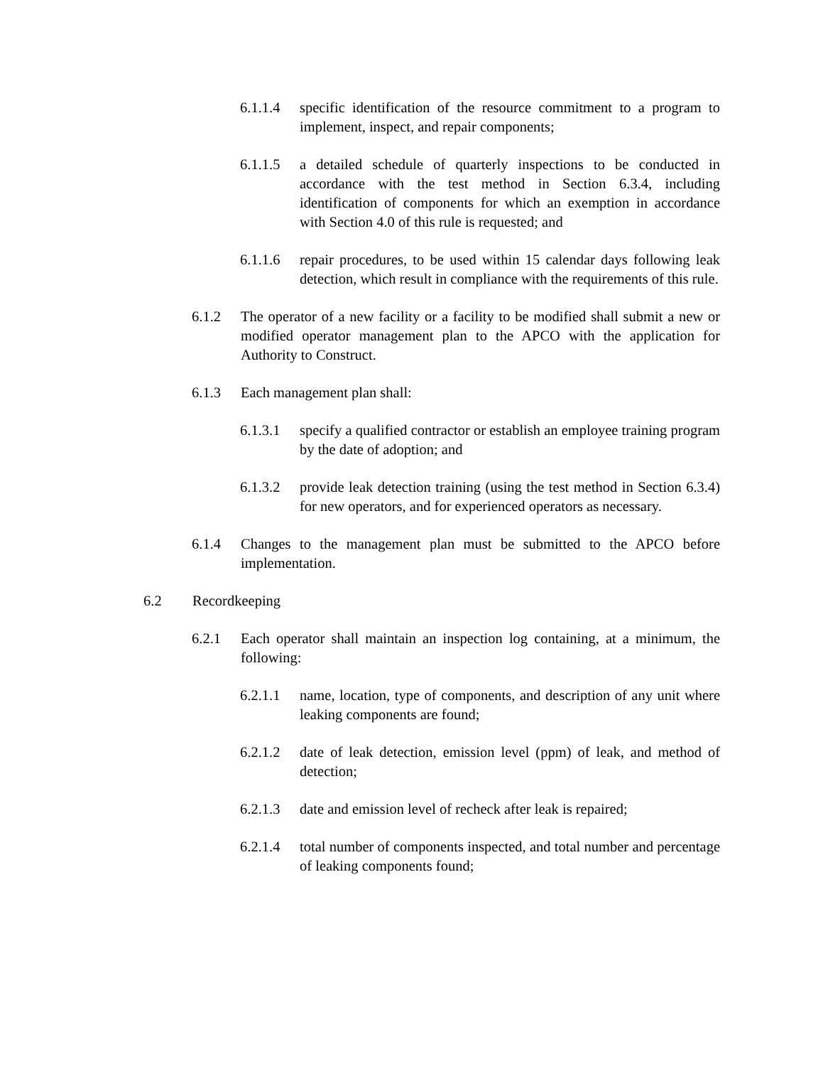6.1.1.4 specific identification of the resource commitment to a program to implement, inspect, and repair components;
6.1.1.5 a detailed schedule of quarterly inspections to be conducted in accordance with the test method in Section 6.3.4, including identification of components for which an exemption in accordance with Section 4.0 of this rule is requested; and
6.1.1.6 repair procedures, to be used within 15 calendar days following leak detection, which result in compliance with the requirements of this rule.
6.1.2 The operator of a new facility or a facility to be modified shall submit a new or modified operator management plan to the APCO with the application for Authority to Construct.
6.1.3 Each management plan shall:
6.1.3.1 specify a qualified contractor or establish an employee training program by the date of adoption; and
6.1.3.2 provide leak detection training (using the test method in Section 6.3.4) for new operators, and for experienced operators as necessary.
6.1.4 Changes to the management plan must be submitted to the APCO before implementation.
6.2 Recordkeeping
6.2.1 Each operator shall maintain an inspection log containing, at a minimum, the following:
6.2.1.1 name, location, type of components, and description of any unit where leaking components are found;
6.2.1.2 date of leak detection, emission level (ppm) of leak, and method of detection;
6.2.1.3 date and emission level of recheck after leak is repaired;
6.2.1.4 total number of components inspected, and total number and percentage of leaking components found;